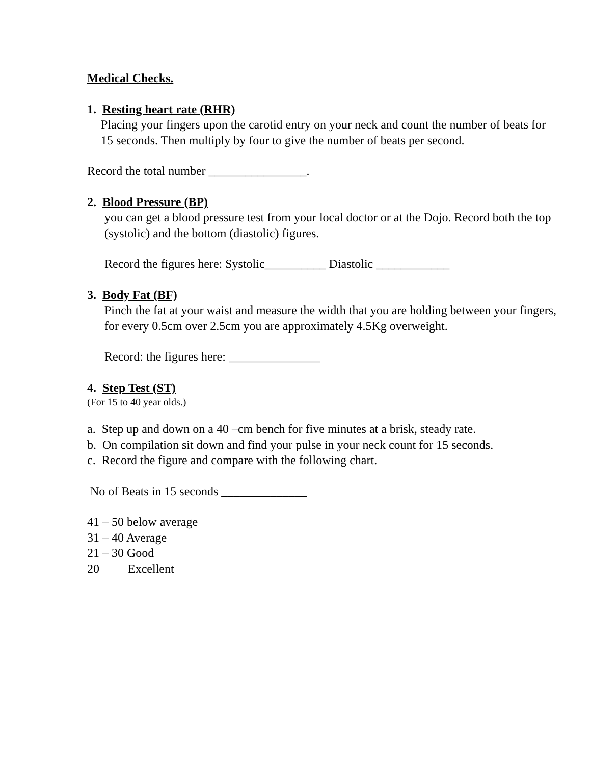Medical Checks.
1. Resting heart rate (RHR)
Placing your fingers upon the carotid entry on your neck and count the number of beats for 15 seconds. Then multiply by four to give the number of beats per second.
Record the total number ________________.
2. Blood Pressure (BP)
you can get a blood pressure test from your local doctor or at the Dojo. Record both the top (systolic) and the bottom (diastolic) figures.
Record the figures here: Systolic__________ Diastolic ____________
3. Body Fat (BF)
Pinch the fat at your waist and measure the width that you are holding between your fingers, for every 0.5cm over 2.5cm you are approximately 4.5Kg overweight.
Record: the figures here: _______________
4. Step Test (ST)
(For 15 to 40 year olds.)
a. Step up and down on a 40 –cm bench for five minutes at a brisk, steady rate.
b. On compilation sit down and find your pulse in your neck count for 15 seconds.
c. Record the figure and compare with the following chart.
No of Beats in 15 seconds ______________
41 – 50 below average
31 – 40 Average
21 – 30 Good
20 Excellent